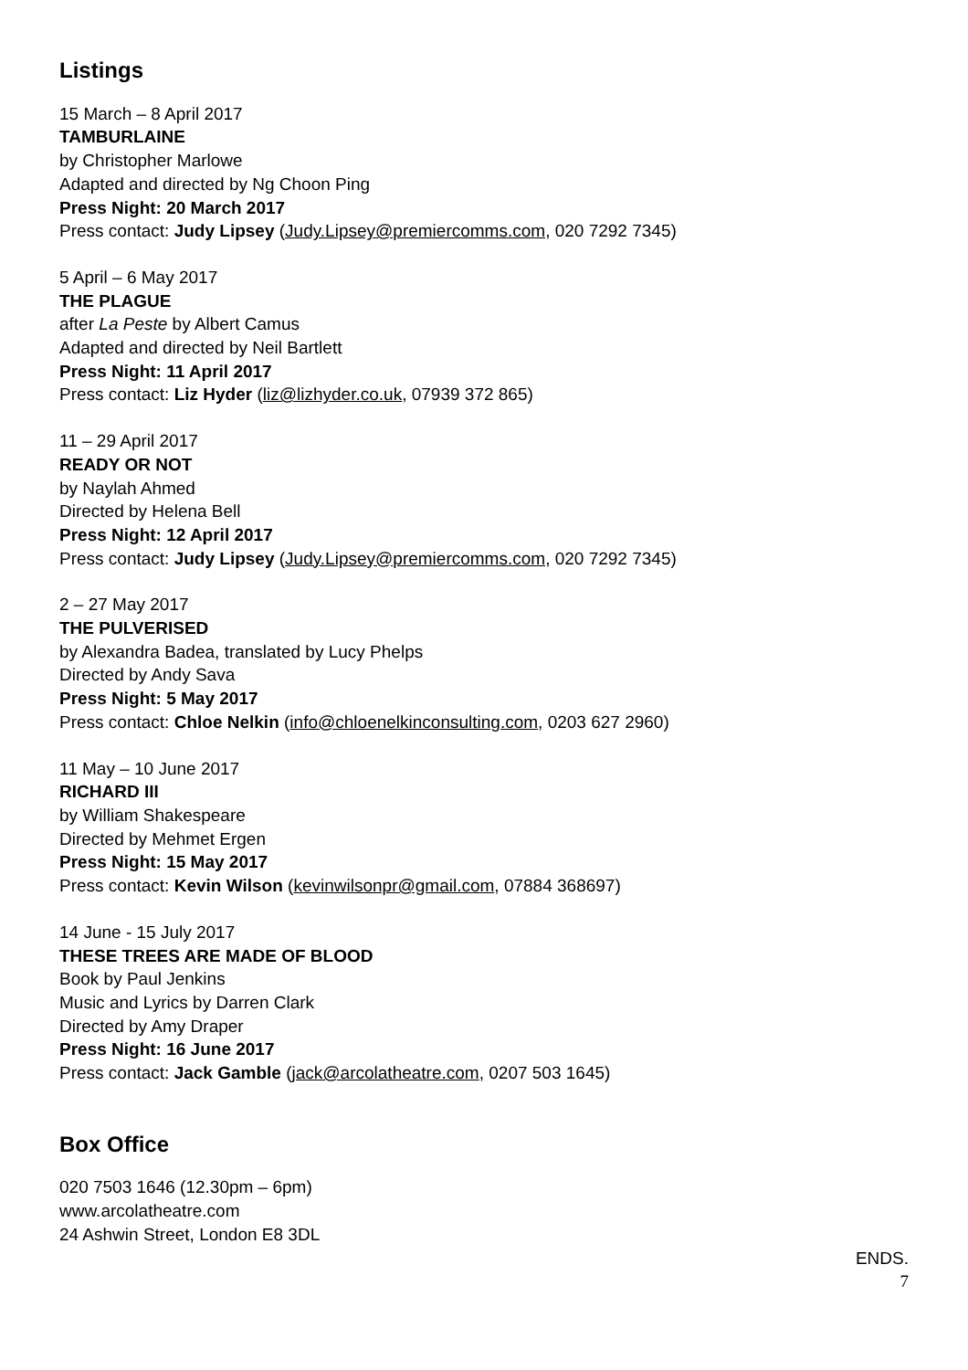Listings
15 March – 8 April 2017
TAMBURLAINE
by Christopher Marlowe
Adapted and directed by Ng Choon Ping
Press Night: 20 March 2017
Press contact: Judy Lipsey (Judy.Lipsey@premiercomms.com, 020 7292 7345)
5 April – 6 May 2017
THE PLAGUE
after La Peste by Albert Camus
Adapted and directed by Neil Bartlett
Press Night: 11 April 2017
Press contact: Liz Hyder (liz@lizhyder.co.uk, 07939 372 865)
11 – 29 April 2017
READY OR NOT
by Naylah Ahmed
Directed by Helena Bell
Press Night: 12 April 2017
Press contact: Judy Lipsey (Judy.Lipsey@premiercomms.com, 020 7292 7345)
2 – 27 May 2017
THE PULVERISED
by Alexandra Badea, translated by Lucy Phelps
Directed by Andy Sava
Press Night: 5 May 2017
Press contact: Chloe Nelkin (info@chloenelkinconsulting.com, 0203 627 2960)
11 May – 10 June 2017
RICHARD III
by William Shakespeare
Directed by Mehmet Ergen
Press Night: 15 May 2017
Press contact: Kevin Wilson (kevinwilsonpr@gmail.com, 07884 368697)
14 June - 15 July 2017
THESE TREES ARE MADE OF BLOOD
Book by Paul Jenkins
Music and Lyrics by Darren Clark
Directed by Amy Draper
Press Night: 16 June 2017
Press contact: Jack Gamble (jack@arcolatheatre.com, 0207 503 1645)
Box Office
020 7503 1646 (12.30pm – 6pm)
www.arcolatheatre.com
24 Ashwin Street, London E8 3DL
ENDS.
7